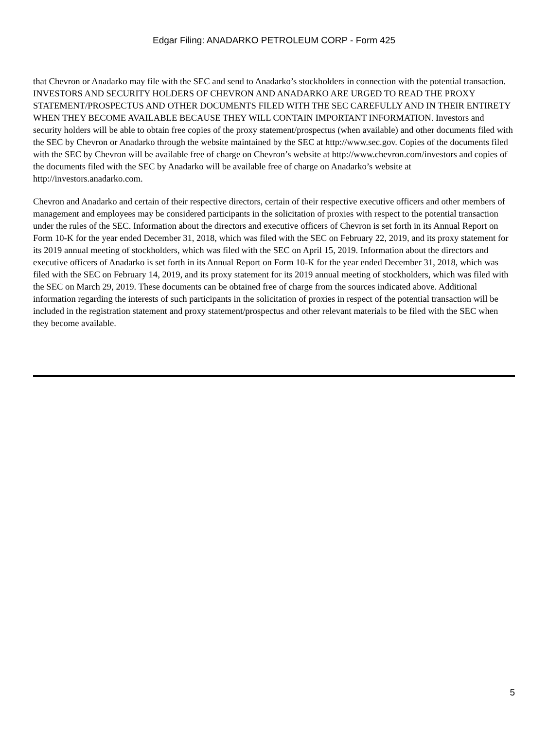Edgar Filing: ANADARKO PETROLEUM CORP - Form 425
that Chevron or Anadarko may file with the SEC and send to Anadarko’s stockholders in connection with the potential transaction. INVESTORS AND SECURITY HOLDERS OF CHEVRON AND ANADARKO ARE URGED TO READ THE PROXY STATEMENT/PROSPECTUS AND OTHER DOCUMENTS FILED WITH THE SEC CAREFULLY AND IN THEIR ENTIRETY WHEN THEY BECOME AVAILABLE BECAUSE THEY WILL CONTAIN IMPORTANT INFORMATION. Investors and security holders will be able to obtain free copies of the proxy statement/prospectus (when available) and other documents filed with the SEC by Chevron or Anadarko through the website maintained by the SEC at http://www.sec.gov. Copies of the documents filed with the SEC by Chevron will be available free of charge on Chevron’s website at http://www.chevron.com/investors and copies of the documents filed with the SEC by Anadarko will be available free of charge on Anadarko’s website at http://investors.anadarko.com.
Chevron and Anadarko and certain of their respective directors, certain of their respective executive officers and other members of management and employees may be considered participants in the solicitation of proxies with respect to the potential transaction under the rules of the SEC. Information about the directors and executive officers of Chevron is set forth in its Annual Report on Form 10-K for the year ended December 31, 2018, which was filed with the SEC on February 22, 2019, and its proxy statement for its 2019 annual meeting of stockholders, which was filed with the SEC on April 15, 2019. Information about the directors and executive officers of Anadarko is set forth in its Annual Report on Form 10-K for the year ended December 31, 2018, which was filed with the SEC on February 14, 2019, and its proxy statement for its 2019 annual meeting of stockholders, which was filed with the SEC on March 29, 2019. These documents can be obtained free of charge from the sources indicated above. Additional information regarding the interests of such participants in the solicitation of proxies in respect of the potential transaction will be included in the registration statement and proxy statement/prospectus and other relevant materials to be filed with the SEC when they become available.
5